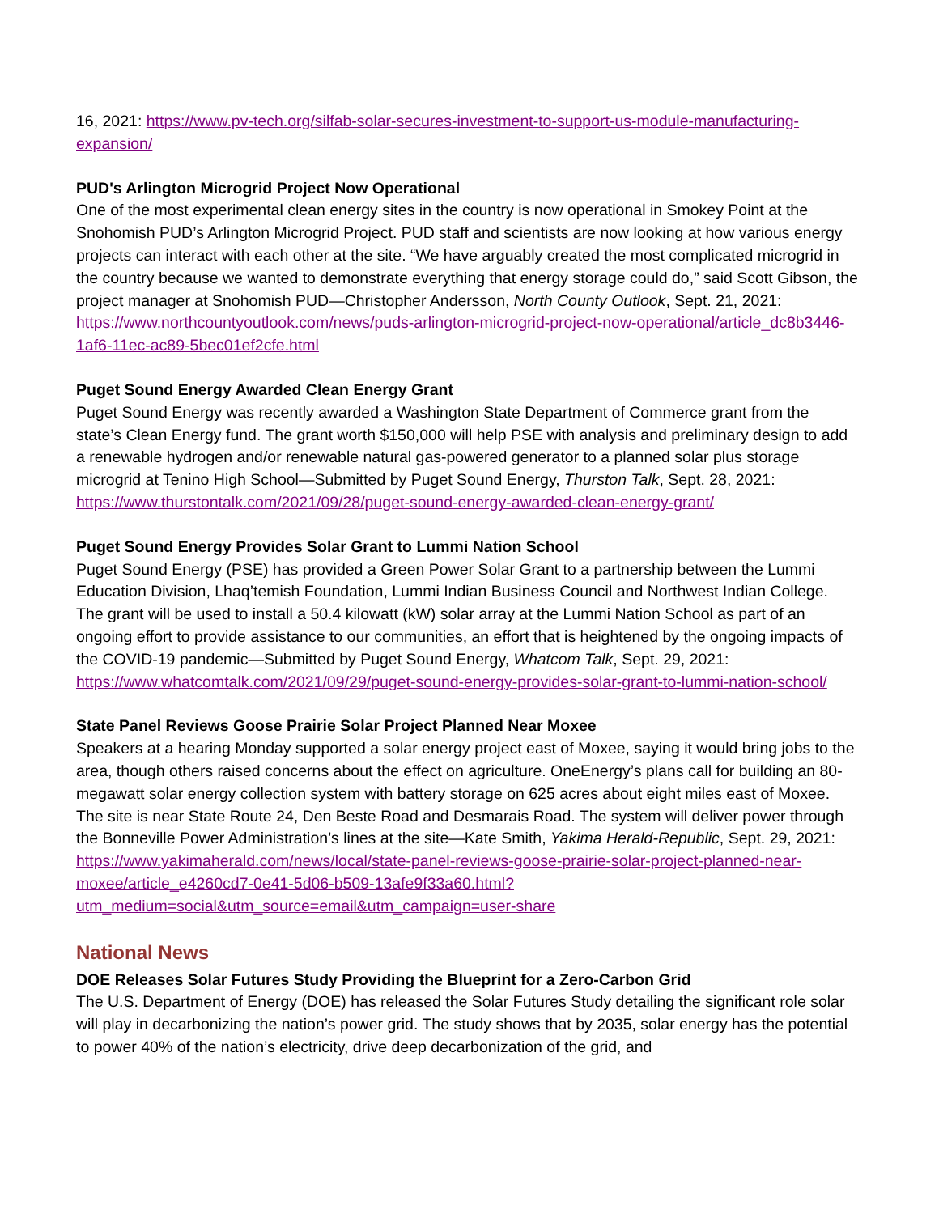16, 2021: https://www.pv-tech.org/silfab-solar-secures-investment-to-support-us-module-manufacturing-expansion/
PUD's Arlington Microgrid Project Now Operational
One of the most experimental clean energy sites in the country is now operational in Smokey Point at the Snohomish PUD’s Arlington Microgrid Project. PUD staff and scientists are now looking at how various energy projects can interact with each other at the site. “We have arguably created the most complicated microgrid in the country because we wanted to demonstrate everything that energy storage could do,” said Scott Gibson, the project manager at Snohomish PUD—Christopher Andersson, North County Outlook, Sept. 21, 2021: https://www.northcountyoutlook.com/news/puds-arlington-microgrid-project-now-operational/article_dc8b3446-1af6-11ec-ac89-5bec01ef2cfe.html
Puget Sound Energy Awarded Clean Energy Grant
Puget Sound Energy was recently awarded a Washington State Department of Commerce grant from the state’s Clean Energy fund. The grant worth $150,000 will help PSE with analysis and preliminary design to add a renewable hydrogen and/or renewable natural gas-powered generator to a planned solar plus storage microgrid at Tenino High School—Submitted by Puget Sound Energy, Thurston Talk, Sept. 28, 2021: https://www.thurstontalk.com/2021/09/28/puget-sound-energy-awarded-clean-energy-grant/
Puget Sound Energy Provides Solar Grant to Lummi Nation School
Puget Sound Energy (PSE) has provided a Green Power Solar Grant to a partnership between the Lummi Education Division, Lhaq’temish Foundation, Lummi Indian Business Council and Northwest Indian College. The grant will be used to install a 50.4 kilowatt (kW) solar array at the Lummi Nation School as part of an ongoing effort to provide assistance to our communities, an effort that is heightened by the ongoing impacts of the COVID-19 pandemic—Submitted by Puget Sound Energy, Whatcom Talk, Sept. 29, 2021: https://www.whatcomtalk.com/2021/09/29/puget-sound-energy-provides-solar-grant-to-lummi-nation-school/
State Panel Reviews Goose Prairie Solar Project Planned Near Moxee
Speakers at a hearing Monday supported a solar energy project east of Moxee, saying it would bring jobs to the area, though others raised concerns about the effect on agriculture. OneEnergy’s plans call for building an 80-megawatt solar energy collection system with battery storage on 625 acres about eight miles east of Moxee. The site is near State Route 24, Den Beste Road and Desmarais Road. The system will deliver power through the Bonneville Power Administration’s lines at the site—Kate Smith, Yakima Herald-Republic, Sept. 29, 2021: https://www.yakimaherald.com/news/local/state-panel-reviews-goose-prairie-solar-project-planned-near-moxee/article_e4260cd7-0e41-5d06-b509-13afe9f33a60.html?utm_medium=social&utm_source=email&utm_campaign=user-share
National News
DOE Releases Solar Futures Study Providing the Blueprint for a Zero-Carbon Grid
The U.S. Department of Energy (DOE) has released the Solar Futures Study detailing the significant role solar will play in decarbonizing the nation’s power grid. The study shows that by 2035, solar energy has the potential to power 40% of the nation’s electricity, drive deep decarbonization of the grid, and